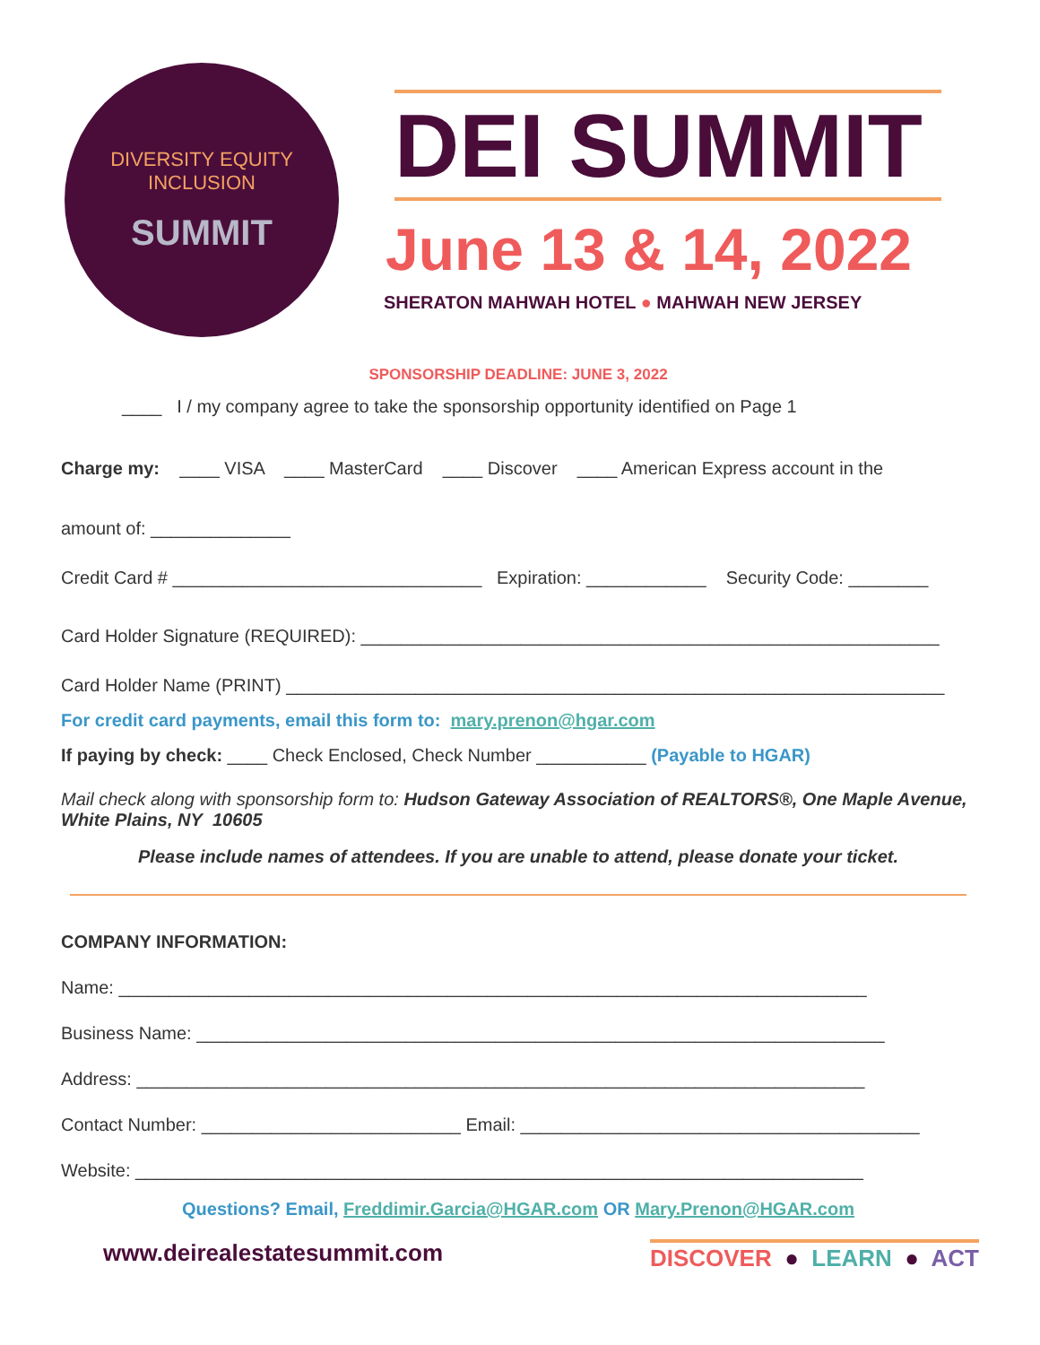DIVERSITY EQUITY INCLUSION
SUMMIT
DEI SUMMIT
June 13 & 14, 2022
SHERATON MAHWAH HOTEL ● MAHWAH NEW JERSEY
SPONSORSHIP DEADLINE: JUNE 3, 2022
____ I / my company agree to take the sponsorship opportunity identified on Page 1
Charge my: ____ VISA ____ MasterCard ____ Discover ____ American Express account in the
amount of: ______________
Credit Card # _______________________________ Expiration: ____________ Security Code: ________
Card Holder Signature (REQUIRED): __________________________________________________________
Card Holder Name (PRINT) __________________________________________________________________
For credit card payments, email this form to: mary.prenon@hgar.com
If paying by check: ____ Check Enclosed, Check Number ___________ (Payable to HGAR)
Mail check along with sponsorship form to: Hudson Gateway Association of REALTORS®, One Maple Avenue, White Plains, NY 10605
Please include names of attendees. If you are unable to attend, please donate your ticket.
COMPANY INFORMATION:
Name: ___________________________________________________________________________
Business Name: _____________________________________________________________________
Address: _________________________________________________________________________
Contact Number: __________________________ Email: ________________________________________
Website: _________________________________________________________________________
Questions? Email, Freddimir.Garcia@HGAR.com OR Mary.Prenon@HGAR.com
www.deirealestatesummit.com DISCOVER ● LEARN ● ACT